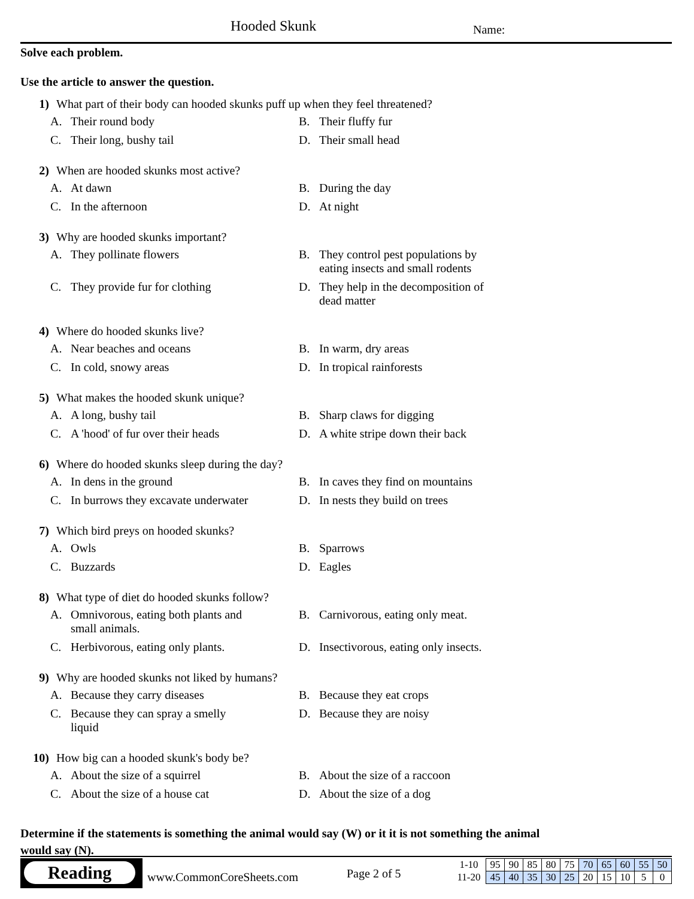Hooded Skunk Name:
Solve each problem.
Use the article to answer the question.
1) What part of their body can hooded skunks puff up when they feel threatened?
A. Their round body
B. Their fluffy fur
C. Their long, bushy tail
D. Their small head
2) When are hooded skunks most active?
A. At dawn
B. During the day
C. In the afternoon
D. At night
3) Why are hooded skunks important?
A. They pollinate flowers
B. They control pest populations by
eating insects and small rodents
C. They provide fur for clothing
D. They help in the decomposition of
dead matter
4) Where do hooded skunks live?
A. Near beaches and oceans
B. In warm, dry areas
C. In cold, snowy areas
D. In tropical rainforests
5) What makes the hooded skunk unique?
A. A long, bushy tail
B. Sharp claws for digging
C. A 'hood' of fur over their heads
D. A white stripe down their back
6) Where do hooded skunks sleep during the day?
A. In dens in the ground
B. In caves they find on mountains
C. In burrows they excavate underwater
D. In nests they build on trees
7) Which bird preys on hooded skunks?
A. Owls
B. Sparrows
C. Buzzards
D. Eagles
8) What type of diet do hooded skunks follow?
A. Omnivorous, eating both plants and
small animals.
B. Carnivorous, eating only meat.
C. Herbivorous, eating only plants.
D. Insectivorous, eating only insects.
9) Why are hooded skunks not liked by humans?
A. Because they carry diseases
B. Because they eat crops
C. Because they can spray a smelly
liquid
D. Because they are noisy
10) How big can a hooded skunk's body be?
A. About the size of a squirrel
B. About the size of a raccoon
C. About the size of a house cat
D. About the size of a dog
Determine if the statements is something the animal would say (W) or it it is not something the animal would say (N).
Reading
www.CommonCoreSheets.com Page 2 of 5
| 1-10 | 95 | 90 | 85 | 80 | 75 | 70 | 65 | 60 | 55 | 50 |
| 11-20 | 45 | 40 | 35 | 30 | 25 | 20 | 15 | 10 | 5 | 0 |